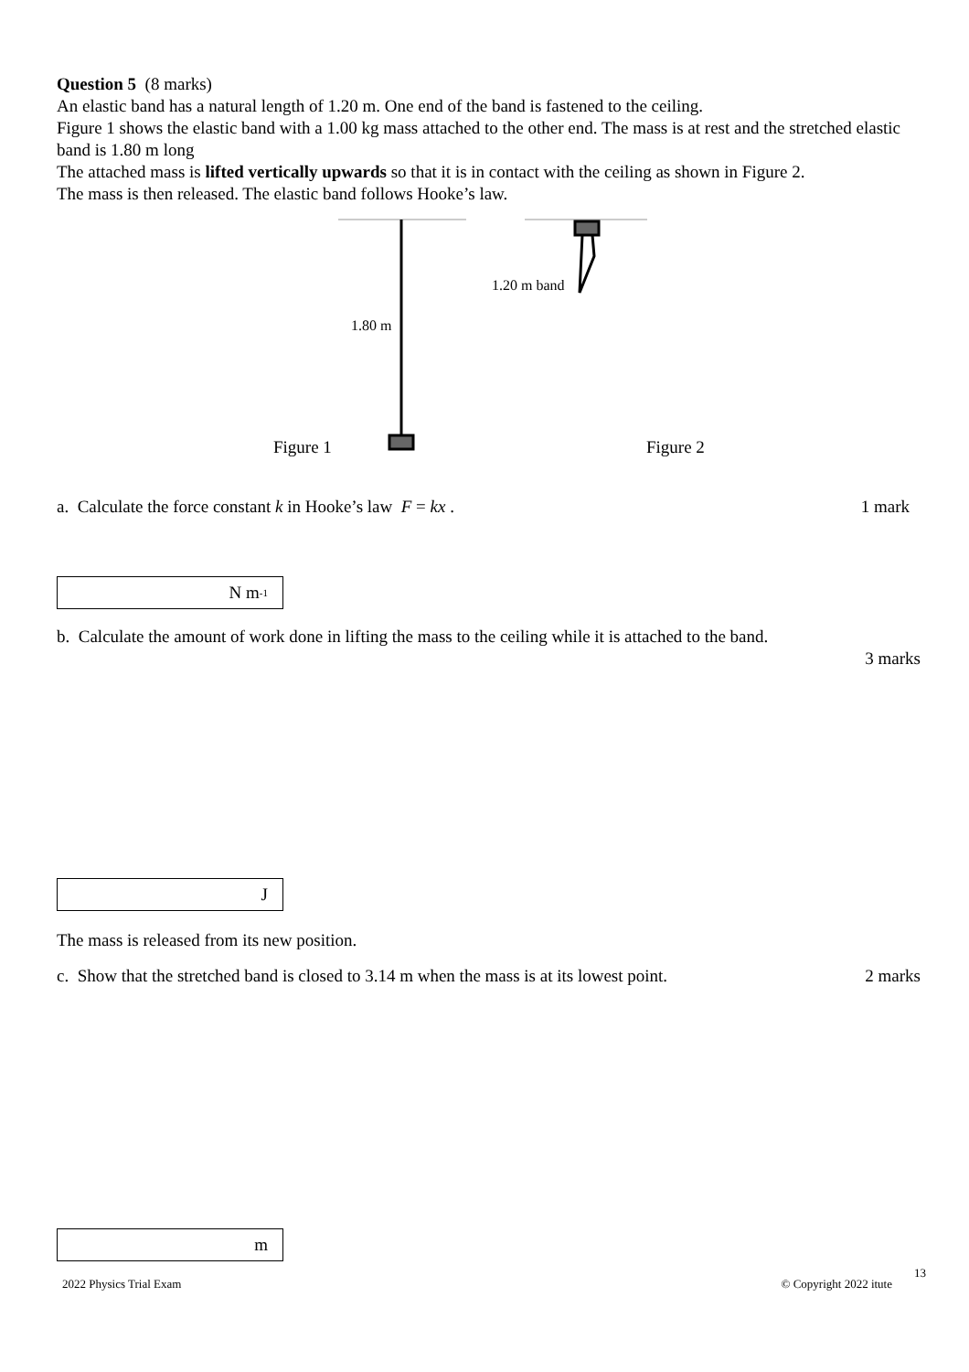Question 5 (8 marks)
An elastic band has a natural length of 1.20 m. One end of the band is fastened to the ceiling.
Figure 1 shows the elastic band with a 1.00 kg mass attached to the other end. The mass is at rest and the stretched elastic band is 1.80 m long
The attached mass is lifted vertically upwards so that it is in contact with the ceiling as shown in Figure 2.
The mass is then released. The elastic band follows Hooke’s law.
1.80 m
1.20 m band
Figure 1
Figure 2
a. Calculate the force constant k in Hooke’s law F = kx .
1 mark
N m<sup>-1</sup>
b. Calculate the amount of work done in lifting the mass to the ceiling while it is attached to the band.
3 marks
J
The mass is released from its new position.
c. Show that the stretched band is closed to 3.14 m when the mass is at its lowest point.
2 marks
m
13
2022 Physics Trial Exam © Copyright 2022 itute